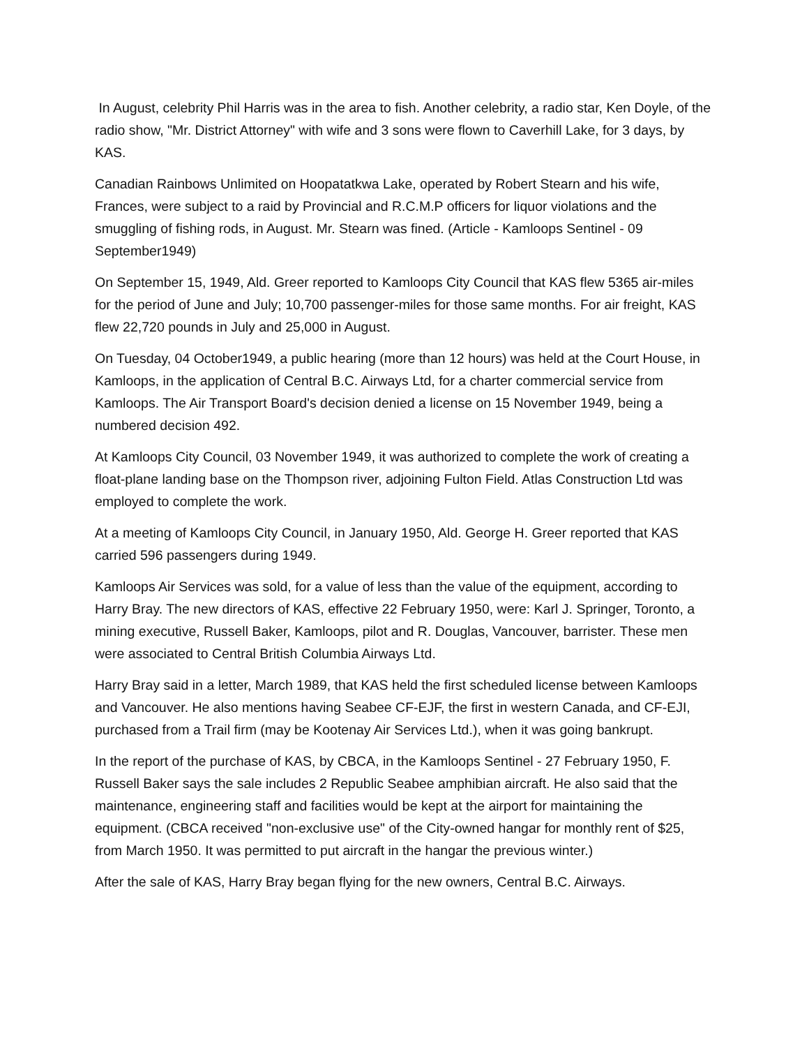In August, celebrity Phil Harris was in the area to fish. Another celebrity, a radio star, Ken Doyle, of the radio show, "Mr. District Attorney" with wife and 3 sons were flown to Caverhill Lake, for 3 days, by KAS.
Canadian Rainbows Unlimited on Hoopatatkwa Lake, operated by Robert Stearn and his wife, Frances, were subject to a raid by Provincial and R.C.M.P officers for liquor violations and the smuggling of fishing rods, in August. Mr. Stearn was fined. (Article - Kamloops Sentinel - 09 September1949)
On September 15, 1949, Ald. Greer reported to Kamloops City Council that KAS flew 5365 air-miles for the period of June and July; 10,700 passenger-miles for those same months. For air freight, KAS flew 22,720 pounds in July and 25,000 in August.
On Tuesday, 04 October1949, a public hearing (more than 12 hours) was held at the Court House, in Kamloops, in the application of Central B.C. Airways Ltd, for a charter commercial service from Kamloops. The Air Transport Board's decision denied a license on 15 November 1949, being a numbered decision 492.
At Kamloops City Council, 03 November 1949, it was authorized to complete the work of creating a float-plane landing base on the Thompson river, adjoining Fulton Field. Atlas Construction Ltd was employed to complete the work.
At a meeting of Kamloops City Council, in January 1950, Ald. George H. Greer reported that KAS carried 596 passengers during 1949.
Kamloops Air Services was sold, for a value of less than the value of the equipment, according to Harry Bray. The new directors of KAS, effective 22 February 1950, were: Karl J. Springer, Toronto, a mining executive, Russell Baker, Kamloops, pilot and R. Douglas, Vancouver, barrister. These men were associated to Central British Columbia Airways Ltd.
Harry Bray said in a letter, March 1989, that KAS held the first scheduled license between Kamloops and Vancouver. He also mentions having Seabee CF-EJF, the first in western Canada, and CF-EJI, purchased from a Trail firm (may be Kootenay Air Services Ltd.), when it was going bankrupt.
In the report of the purchase of KAS, by CBCA, in the Kamloops Sentinel - 27 February 1950, F. Russell Baker says the sale includes 2 Republic Seabee amphibian aircraft. He also said that the maintenance, engineering staff and facilities would be kept at the airport for maintaining the equipment. (CBCA received "non-exclusive use" of the City-owned hangar for monthly rent of $25, from March 1950. It was permitted to put aircraft in the hangar the previous winter.)
After the sale of KAS, Harry Bray began flying for the new owners, Central B.C. Airways.